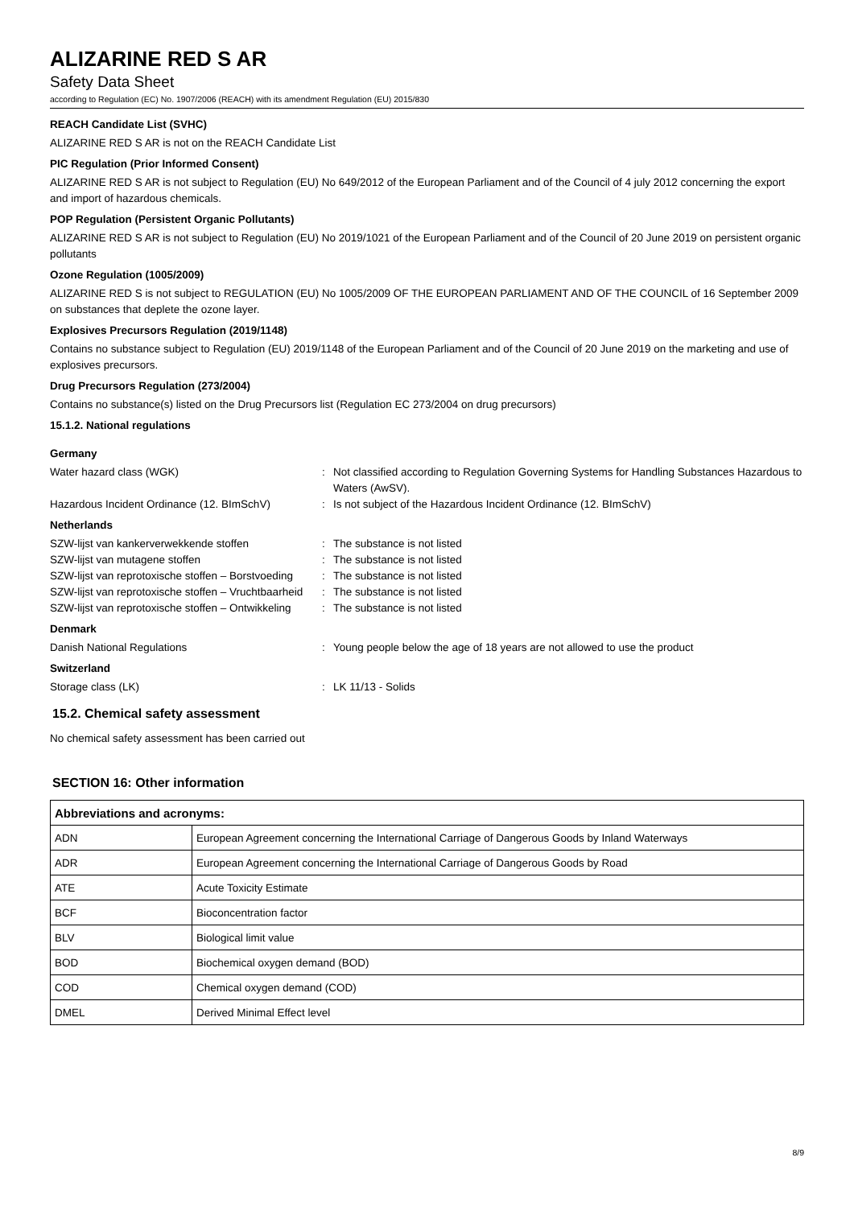ALIZARINE RED S AR
Safety Data Sheet
according to Regulation (EC) No. 1907/2006 (REACH) with its amendment Regulation (EU) 2015/830
REACH Candidate List (SVHC)
ALIZARINE RED S AR is not on the REACH Candidate List
PIC Regulation (Prior Informed Consent)
ALIZARINE RED S AR is not subject to Regulation (EU) No 649/2012 of the European Parliament and of the Council of 4 july 2012 concerning the export and import of hazardous chemicals.
POP Regulation (Persistent Organic Pollutants)
ALIZARINE RED S AR is not subject to Regulation (EU) No 2019/1021 of the European Parliament and of the Council of 20 June 2019 on persistent organic pollutants
Ozone Regulation (1005/2009)
ALIZARINE RED S is not subject to REGULATION (EU) No 1005/2009 OF THE EUROPEAN PARLIAMENT AND OF THE COUNCIL of 16 September 2009 on substances that deplete the ozone layer.
Explosives Precursors Regulation (2019/1148)
Contains no substance subject to Regulation (EU) 2019/1148 of the European Parliament and of the Council of 20 June 2019 on the marketing and use of explosives precursors.
Drug Precursors Regulation (273/2004)
Contains no substance(s) listed on the Drug Precursors list (Regulation EC 273/2004 on drug precursors)
15.1.2. National regulations
Germany
Water hazard class (WGK)
:
Not classified according to Regulation Governing Systems for Handling Substances Hazardous to Waters (AwSV).
Hazardous Incident Ordinance (12. BImSchV)
:
Is not subject of the Hazardous Incident Ordinance (12. BImSchV)
Netherlands
SZW-lijst van kankerverwekkende stoffen
:
The substance is not listed
SZW-lijst van mutagene stoffen
:
The substance is not listed
SZW-lijst van reprotoxische stoffen – Borstvoeding
:
The substance is not listed
SZW-lijst van reprotoxische stoffen – Vruchtbaarheid
:
The substance is not listed
SZW-lijst van reprotoxische stoffen – Ontwikkeling
:
The substance is not listed
Denmark
Danish National Regulations
:
Young people below the age of 18 years are not allowed to use the product
Switzerland
Storage class (LK)
:
LK 11/13 - Solids
15.2. Chemical safety assessment
No chemical safety assessment has been carried out
SECTION 16: Other information
| Abbreviations and acronyms: | |
| --- | --- |
| ADN | European Agreement concerning the International Carriage of Dangerous Goods by Inland Waterways |
| ADR | European Agreement concerning the International Carriage of Dangerous Goods by Road |
| ATE | Acute Toxicity Estimate |
| BCF | Bioconcentration factor |
| BLV | Biological limit value |
| BOD | Biochemical oxygen demand (BOD) |
| COD | Chemical oxygen demand (COD) |
| DMEL | Derived Minimal Effect level |
8/9